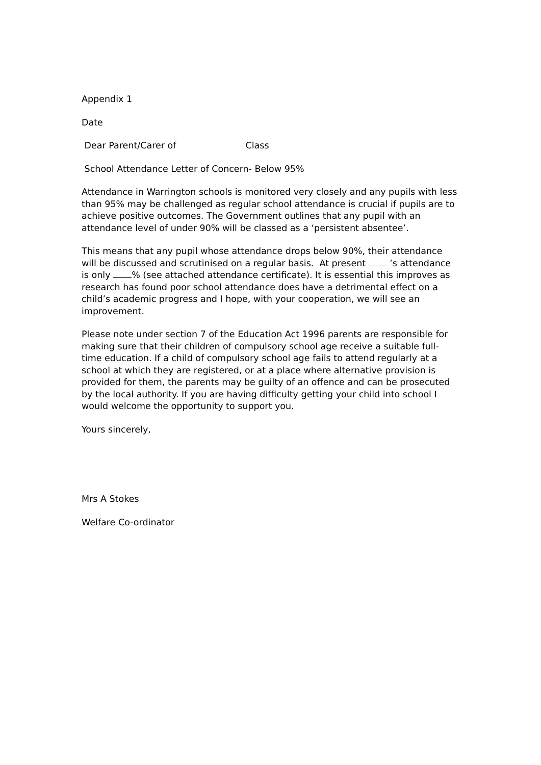Appendix 1
Date
Dear Parent/Carer of Class
School Attendance Letter of Concern- Below 95%
Attendance in Warrington schools is monitored very closely and any pupils with less than 95% may be challenged as regular school attendance is crucial if pupils are to achieve positive outcomes. The Government outlines that any pupil with an attendance level of under 90% will be classed as a ‘persistent absentee’.
This means that any pupil whose attendance drops below 90%, their attendance will be discussed and scrutinised on a regular basis. At present ’s attendance is only % (see attached attendance certificate). It is essential this improves as research has found poor school attendance does have a detrimental effect on a child’s academic progress and I hope, with your cooperation, we will see an improvement.
Please note under section 7 of the Education Act 1996 parents are responsible for making sure that their children of compulsory school age receive a suitable full-time education. If a child of compulsory school age fails to attend regularly at a school at which they are registered, or at a place where alternative provision is provided for them, the parents may be guilty of an offence and can be prosecuted by the local authority. If you are having difficulty getting your child into school I would welcome the opportunity to support you.
Yours sincerely,
Mrs A Stokes
Welfare Co-ordinator